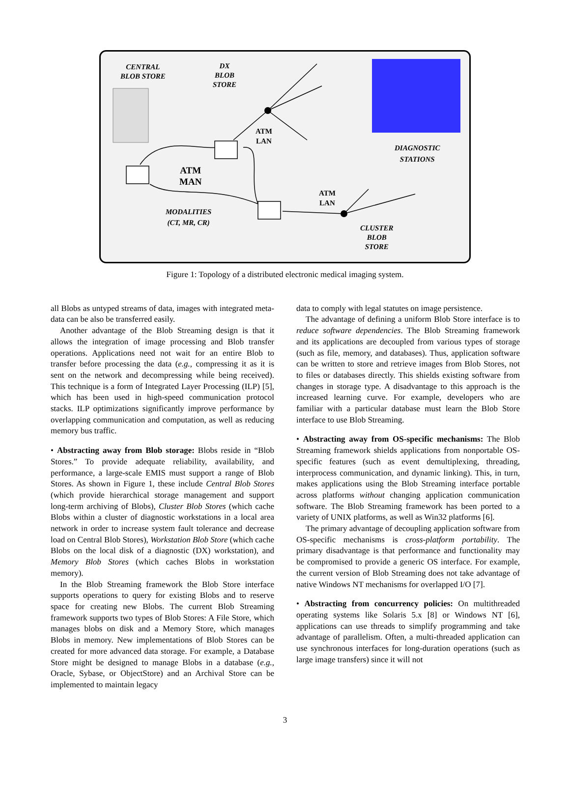CENTRAL
BLOB STORE
DX
BLOB
STORE
ATM
LAN
ATM
MAN
DIAGNOSTIC
STATIONS
ATM
LAN
MODALITIES
(CT, MR, CR)
CLUSTER
BLOB
STORE
Figure 1: Topology of a distributed electronic medical imaging system.
all Blobs as untyped streams of data, images with integrated meta-data can be also be transferred easily.
Another advantage of the Blob Streaming design is that it allows the integration of image processing and Blob transfer operations. Applications need not wait for an entire Blob to transfer before processing the data (e.g., compressing it as it is sent on the network and decompressing while being received). This technique is a form of Integrated Layer Processing (ILP) [5], which has been used in high-speed communication protocol stacks. ILP optimizations significantly improve performance by overlapping communication and computation, as well as reducing memory bus traffic.
• Abstracting away from Blob storage: Blobs reside in “Blob Stores.” To provide adequate reliability, availability, and performance, a large-scale EMIS must support a range of Blob Stores. As shown in Figure 1, these include Central Blob Stores (which provide hierarchical storage management and support long-term archiving of Blobs), Cluster Blob Stores (which cache Blobs within a cluster of diagnostic workstations in a local area network in order to increase system fault tolerance and decrease load on Central Blob Stores), Workstation Blob Store (which cache Blobs on the local disk of a diagnostic (DX) workstation), and Memory Blob Stores (which caches Blobs in workstation memory).
In the Blob Streaming framework the Blob Store interface supports operations to query for existing Blobs and to reserve space for creating new Blobs. The current Blob Streaming framework supports two types of Blob Stores: A File Store, which manages blobs on disk and a Memory Store, which manages Blobs in memory. New implementations of Blob Stores can be created for more advanced data storage. For example, a Database Store might be designed to manage Blobs in a database (e.g., Oracle, Sybase, or ObjectStore) and an Archival Store can be implemented to maintain legacy
data to comply with legal statutes on image persistence.
The advantage of defining a uniform Blob Store interface is to reduce software dependencies. The Blob Streaming framework and its applications are decoupled from various types of storage (such as file, memory, and databases). Thus, application software can be written to store and retrieve images from Blob Stores, not to files or databases directly. This shields existing software from changes in storage type. A disadvantage to this approach is the increased learning curve. For example, developers who are familiar with a particular database must learn the Blob Store interface to use Blob Streaming.
• Abstracting away from OS-specific mechanisms: The Blob Streaming framework shields applications from nonportable OS-specific features (such as event demultiplexing, threading, interprocess communication, and dynamic linking). This, in turn, makes applications using the Blob Streaming interface portable across platforms without changing application communication software. The Blob Streaming framework has been ported to a variety of UNIX platforms, as well as Win32 platforms [6].
The primary advantage of decoupling application software from OS-specific mechanisms is cross-platform portability. The primary disadvantage is that performance and functionality may be compromised to provide a generic OS interface. For example, the current version of Blob Streaming does not take advantage of native Windows NT mechanisms for overlapped I/O [7].
• Abstracting from concurrency policies: On multithreaded operating systems like Solaris 5.x [8] or Windows NT [6], applications can use threads to simplify programming and take advantage of parallelism. Often, a multi-threaded application can use synchronous interfaces for long-duration operations (such as large image transfers) since it will not
3